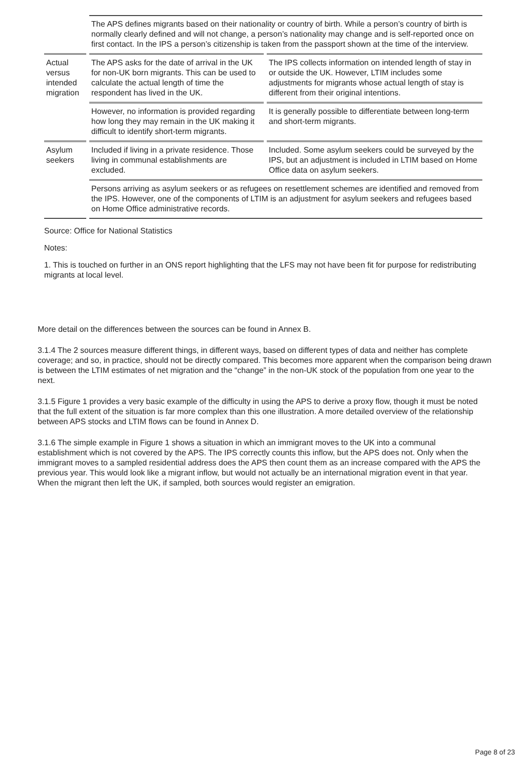| | The APS defines migrants based on their nationality or country of birth. While a person’s country of birth is normally clearly defined and will not change, a person’s nationality may change and is self-reported once on first contact. In the IPS a person’s citizenship is taken from the passport shown at the time of the interview. | |
| Actual versus intended migration | The APS asks for the date of arrival in the UK for non-UK born migrants. This can be used to calculate the actual length of time the respondent has lived in the UK. | The IPS collects information on intended length of stay in or outside the UK. However, LTIM includes some adjustments for migrants whose actual length of stay is different from their original intentions. |
| | However, no information is provided regarding how long they may remain in the UK making it difficult to identify short-term migrants. | It is generally possible to differentiate between long-term and short-term migrants. |
| Asylum seekers | Included if living in a private residence. Those living in communal establishments are excluded. | Included. Some asylum seekers could be surveyed by the IPS, but an adjustment is included in LTIM based on Home Office data on asylum seekers. |
| | Persons arriving as asylum seekers or as refugees on resettlement schemes are identified and removed from the IPS. However, one of the components of LTIM is an adjustment for asylum seekers and refugees based on Home Office administrative records. | |
Source: Office for National Statistics
Notes:
1. This is touched on further in an ONS report highlighting that the LFS may not have been fit for purpose for redistributing migrants at local level.
More detail on the differences between the sources can be found in Annex B.
3.1.4 The 2 sources measure different things, in different ways, based on different types of data and neither has complete coverage; and so, in practice, should not be directly compared. This becomes more apparent when the comparison being drawn is between the LTIM estimates of net migration and the “change” in the non-UK stock of the population from one year to the next.
3.1.5 Figure 1 provides a very basic example of the difficulty in using the APS to derive a proxy flow, though it must be noted that the full extent of the situation is far more complex than this one illustration. A more detailed overview of the relationship between APS stocks and LTIM flows can be found in Annex D.
3.1.6 The simple example in Figure 1 shows a situation in which an immigrant moves to the UK into a communal establishment which is not covered by the APS. The IPS correctly counts this inflow, but the APS does not. Only when the immigrant moves to a sampled residential address does the APS then count them as an increase compared with the APS the previous year. This would look like a migrant inflow, but would not actually be an international migration event in that year. When the migrant then left the UK, if sampled, both sources would register an emigration.
Page 8 of 23